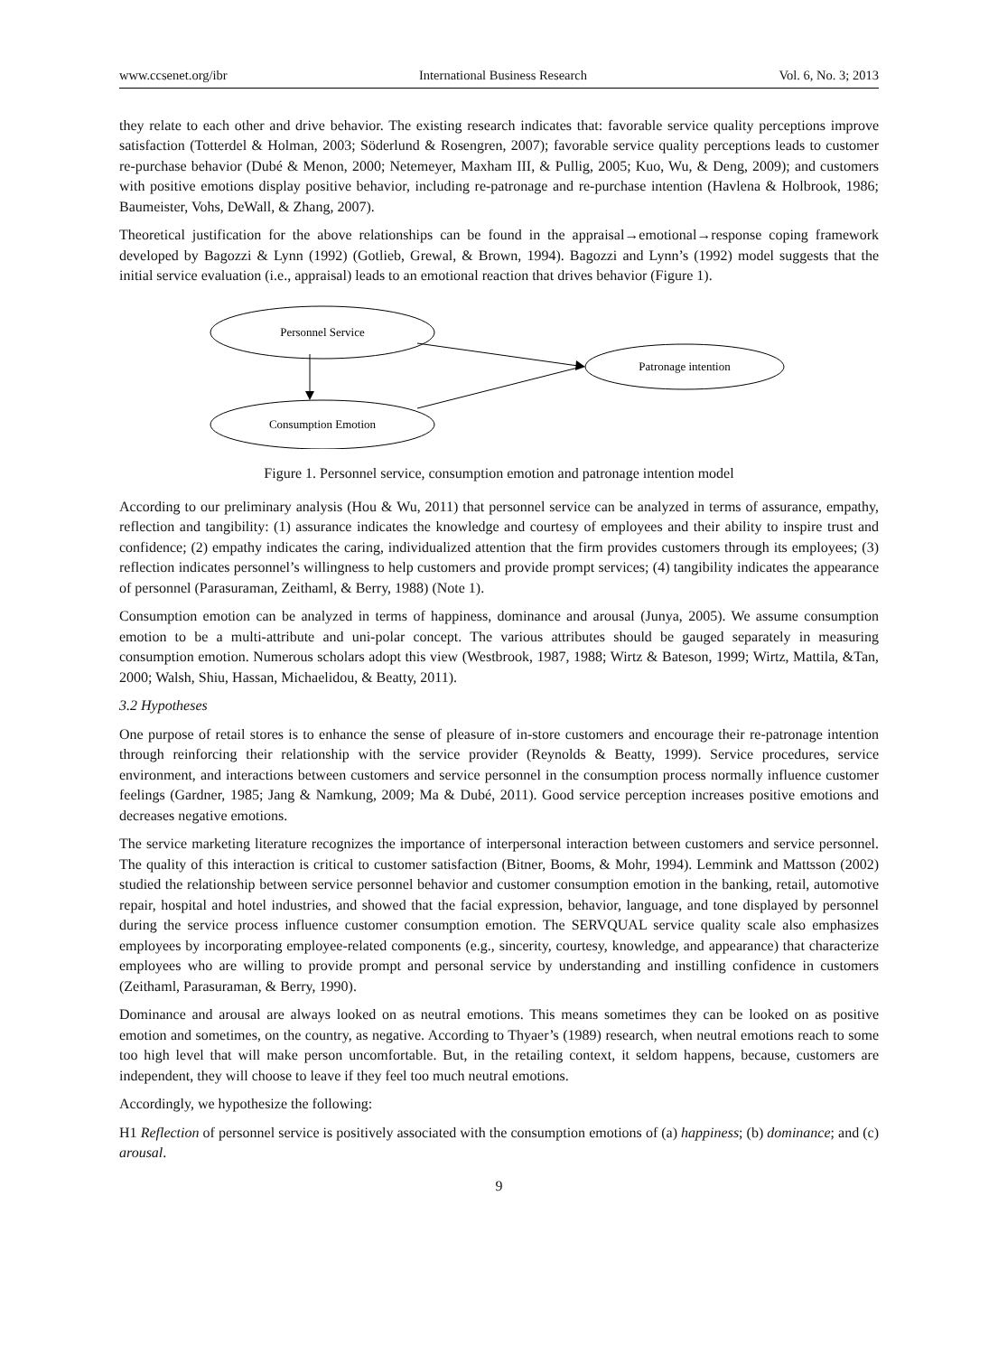www.ccsenet.org/ibr International Business Research Vol. 6, No. 3; 2013
they relate to each other and drive behavior. The existing research indicates that: favorable service quality perceptions improve satisfaction (Totterdel & Holman, 2003; Söderlund & Rosengren, 2007); favorable service quality perceptions leads to customer re-purchase behavior (Dubé & Menon, 2000; Netemeyer, Maxham III, & Pullig, 2005; Kuo, Wu, & Deng, 2009); and customers with positive emotions display positive behavior, including re-patronage and re-purchase intention (Havlena & Holbrook, 1986; Baumeister, Vohs, DeWall, & Zhang, 2007).
Theoretical justification for the above relationships can be found in the appraisal→emotional→response coping framework developed by Bagozzi & Lynn (1992) (Gotlieb, Grewal, & Brown, 1994). Bagozzi and Lynn’s (1992) model suggests that the initial service evaluation (i.e., appraisal) leads to an emotional reaction that drives behavior (Figure 1).
Personnel Service
Patronage intention
Consumption Emotion
Figure 1. Personnel service, consumption emotion and patronage intention model
According to our preliminary analysis (Hou & Wu, 2011) that personnel service can be analyzed in terms of assurance, empathy, reflection and tangibility: (1) assurance indicates the knowledge and courtesy of employees and their ability to inspire trust and confidence; (2) empathy indicates the caring, individualized attention that the firm provides customers through its employees; (3) reflection indicates personnel’s willingness to help customers and provide prompt services; (4) tangibility indicates the appearance of personnel (Parasuraman, Zeithaml, & Berry, 1988) (Note 1).
Consumption emotion can be analyzed in terms of happiness, dominance and arousal (Junya, 2005). We assume consumption emotion to be a multi-attribute and uni-polar concept. The various attributes should be gauged separately in measuring consumption emotion. Numerous scholars adopt this view (Westbrook, 1987, 1988; Wirtz & Bateson, 1999; Wirtz, Mattila, &Tan, 2000; Walsh, Shiu, Hassan, Michaelidou, & Beatty, 2011).
3.2 Hypotheses
One purpose of retail stores is to enhance the sense of pleasure of in-store customers and encourage their re-patronage intention through reinforcing their relationship with the service provider (Reynolds & Beatty, 1999). Service procedures, service environment, and interactions between customers and service personnel in the consumption process normally influence customer feelings (Gardner, 1985; Jang & Namkung, 2009; Ma & Dubé, 2011). Good service perception increases positive emotions and decreases negative emotions.
The service marketing literature recognizes the importance of interpersonal interaction between customers and service personnel. The quality of this interaction is critical to customer satisfaction (Bitner, Booms, & Mohr, 1994). Lemmink and Mattsson (2002) studied the relationship between service personnel behavior and customer consumption emotion in the banking, retail, automotive repair, hospital and hotel industries, and showed that the facial expression, behavior, language, and tone displayed by personnel during the service process influence customer consumption emotion. The SERVQUAL service quality scale also emphasizes employees by incorporating employee-related components (e.g., sincerity, courtesy, knowledge, and appearance) that characterize employees who are willing to provide prompt and personal service by understanding and instilling confidence in customers (Zeithaml, Parasuraman, & Berry, 1990).
Dominance and arousal are always looked on as neutral emotions. This means sometimes they can be looked on as positive emotion and sometimes, on the country, as negative. According to Thyaer’s (1989) research, when neutral emotions reach to some too high level that will make person uncomfortable. But, in the retailing context, it seldom happens, because, customers are independent, they will choose to leave if they feel too much neutral emotions.
Accordingly, we hypothesize the following:
H1 Reflection of personnel service is positively associated with the consumption emotions of (a) happiness; (b) dominance; and (c) arousal.
9